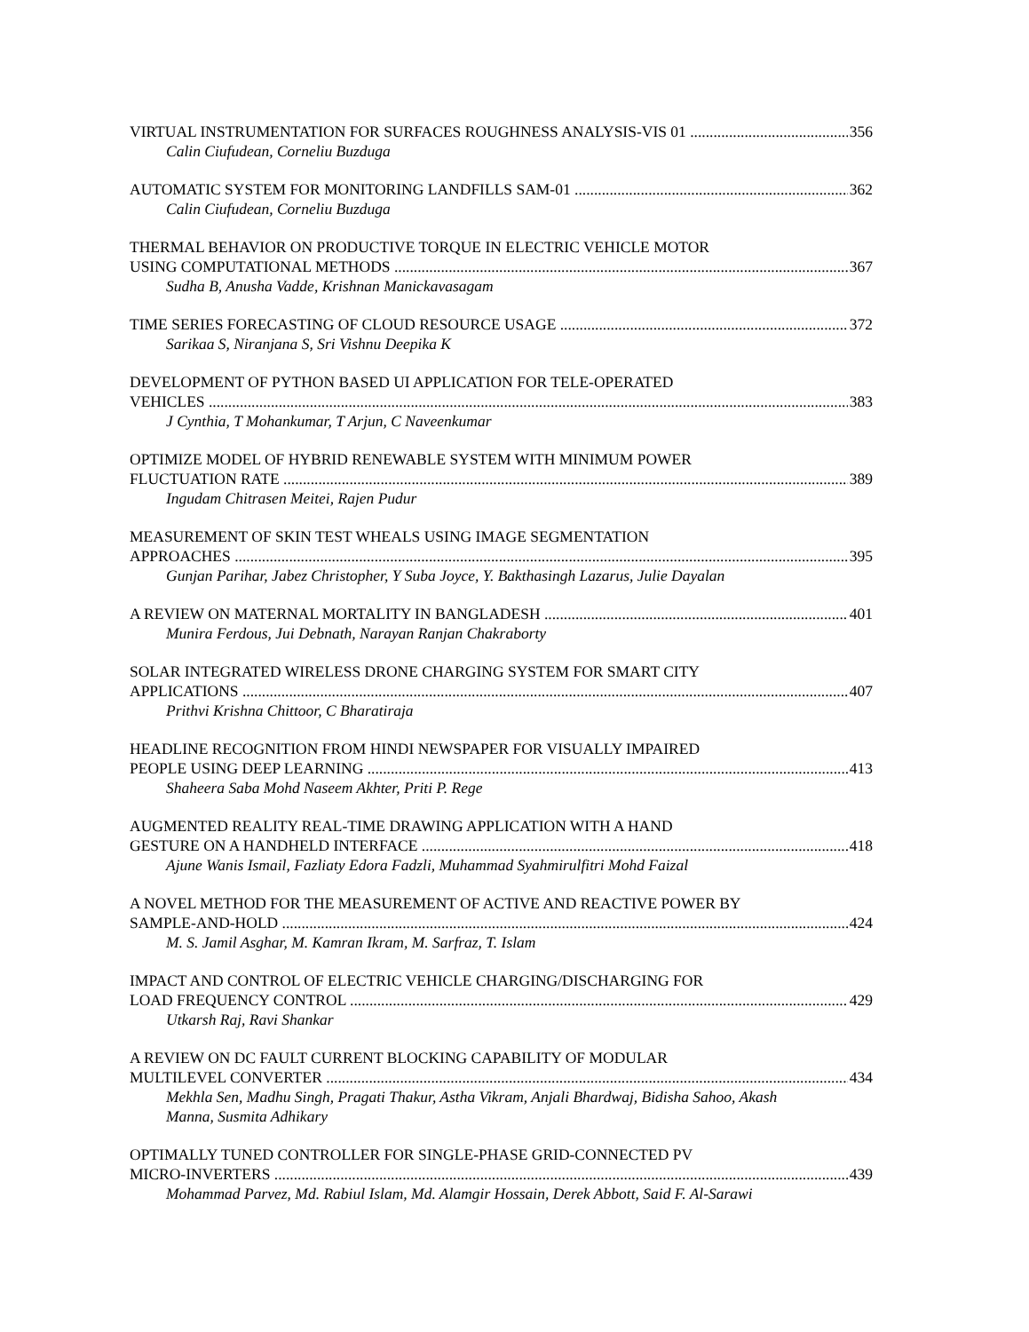VIRTUAL INSTRUMENTATION FOR SURFACES ROUGHNESS ANALYSIS-VIS 01 356
Calin Ciufudean, Corneliu Buzduga
AUTOMATIC SYSTEM FOR MONITORING LANDFILLS SAM-01 362
Calin Ciufudean, Corneliu Buzduga
THERMAL BEHAVIOR ON PRODUCTIVE TORQUE IN ELECTRIC VEHICLE MOTOR
USING COMPUTATIONAL METHODS 367
Sudha B, Anusha Vadde, Krishnan Manickavasagam
TIME SERIES FORECASTING OF CLOUD RESOURCE USAGE 372
Sarikaa S, Niranjana S, Sri Vishnu Deepika K
DEVELOPMENT OF PYTHON BASED UI APPLICATION FOR TELE-OPERATED
VEHICLES 383
J Cynthia, T Mohankumar, T Arjun, C Naveenkumar
OPTIMIZE MODEL OF HYBRID RENEWABLE SYSTEM WITH MINIMUM POWER
FLUCTUATION RATE 389
Ingudam Chitrasen Meitei, Rajen Pudur
MEASUREMENT OF SKIN TEST WHEALS USING IMAGE SEGMENTATION
APPROACHES 395
Gunjan Parihar, Jabez Christopher, Y Suba Joyce, Y. Bakthasingh Lazarus, Julie Dayalan
A REVIEW ON MATERNAL MORTALITY IN BANGLADESH 401
Munira Ferdous, Jui Debnath, Narayan Ranjan Chakraborty
SOLAR INTEGRATED WIRELESS DRONE CHARGING SYSTEM FOR SMART CITY
APPLICATIONS 407
Prithvi Krishna Chittoor, C Bharatiraja
HEADLINE RECOGNITION FROM HINDI NEWSPAPER FOR VISUALLY IMPAIRED
PEOPLE USING DEEP LEARNING 413
Shaheera Saba Mohd Naseem Akhter, Priti P. Rege
AUGMENTED REALITY REAL-TIME DRAWING APPLICATION WITH A HAND
GESTURE ON A HANDHELD INTERFACE 418
Ajune Wanis Ismail, Fazliaty Edora Fadzli, Muhammad Syahmirulfitri Mohd Faizal
A NOVEL METHOD FOR THE MEASUREMENT OF ACTIVE AND REACTIVE POWER BY
SAMPLE-AND-HOLD 424
M. S. Jamil Asghar, M. Kamran Ikram, M. Sarfraz, T. Islam
IMPACT AND CONTROL OF ELECTRIC VEHICLE CHARGING/DISCHARGING FOR
LOAD FREQUENCY CONTROL 429
Utkarsh Raj, Ravi Shankar
A REVIEW ON DC FAULT CURRENT BLOCKING CAPABILITY OF MODULAR
MULTILEVEL CONVERTER 434
Mekhla Sen, Madhu Singh, Pragati Thakur, Astha Vikram, Anjali Bhardwaj, Bidisha Sahoo, Akash Manna, Susmita Adhikary
OPTIMALLY TUNED CONTROLLER FOR SINGLE-PHASE GRID-CONNECTED PV
MICRO-INVERTERS 439
Mohammad Parvez, Md. Rabiul Islam, Md. Alamgir Hossain, Derek Abbott, Said F. Al-Sarawi